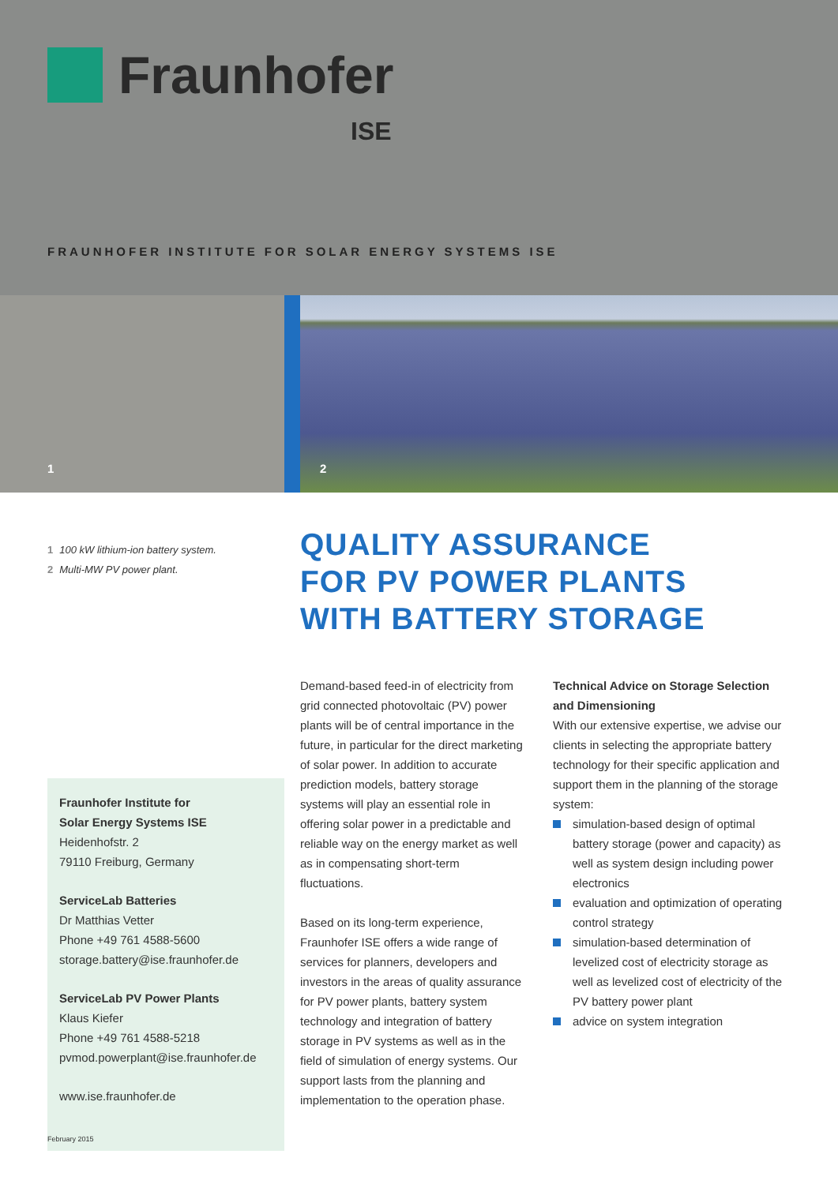Fraunhofer
ISE
FRAUNHOFER INSTITUTE FOR SOLAR ENERGY SYSTEMS ISE
1
2
1 100 kW lithium-ion battery system.
2 Multi-MW PV power plant.
QUALITY ASSURANCE
FOR PV POWER PLANTS
WITH BATTERY STORAGE
Fraunhofer Institute for
Solar Energy Systems ISE
Heidenhofstr. 2
79110 Freiburg, Germany
ServiceLab Batteries
Dr Matthias Vetter
Phone +49 761 4588-5600
storage.battery@ise.fraunhofer.de
ServiceLab PV Power Plants
Klaus Kiefer
Phone +49 761 4588-5218
pvmod.powerplant@ise.fraunhofer.de
www.ise.fraunhofer.de
Demand-based feed-in of electricity from grid connected photovoltaic (PV) power plants will be of central importance in the future, in particular for the direct marketing of solar power. In addition to accurate prediction models, battery storage systems will play an essential role in offering solar power in a predictable and reliable way on the energy market as well as in compensating short-term fluctuations.
Based on its long-term experience, Fraunhofer ISE offers a wide range of services for planners, developers and investors in the areas of quality assurance for PV power plants, battery system technology and integration of battery storage in PV systems as well as in the field of simulation of energy systems. Our support lasts from the planning and implementation to the operation phase.
Technical Advice on Storage Selection and Dimensioning
With our extensive expertise, we advise our clients in selecting the appropriate battery technology for their specific application and support them in the planning of the storage system:
simulation-based design of optimal battery storage (power and capacity) as well as system design including power electronics
evaluation and optimization of operating control strategy
simulation-based determination of levelized cost of electricity storage as well as levelized cost of electricity of the PV battery power plant
advice on system integration
February 2015